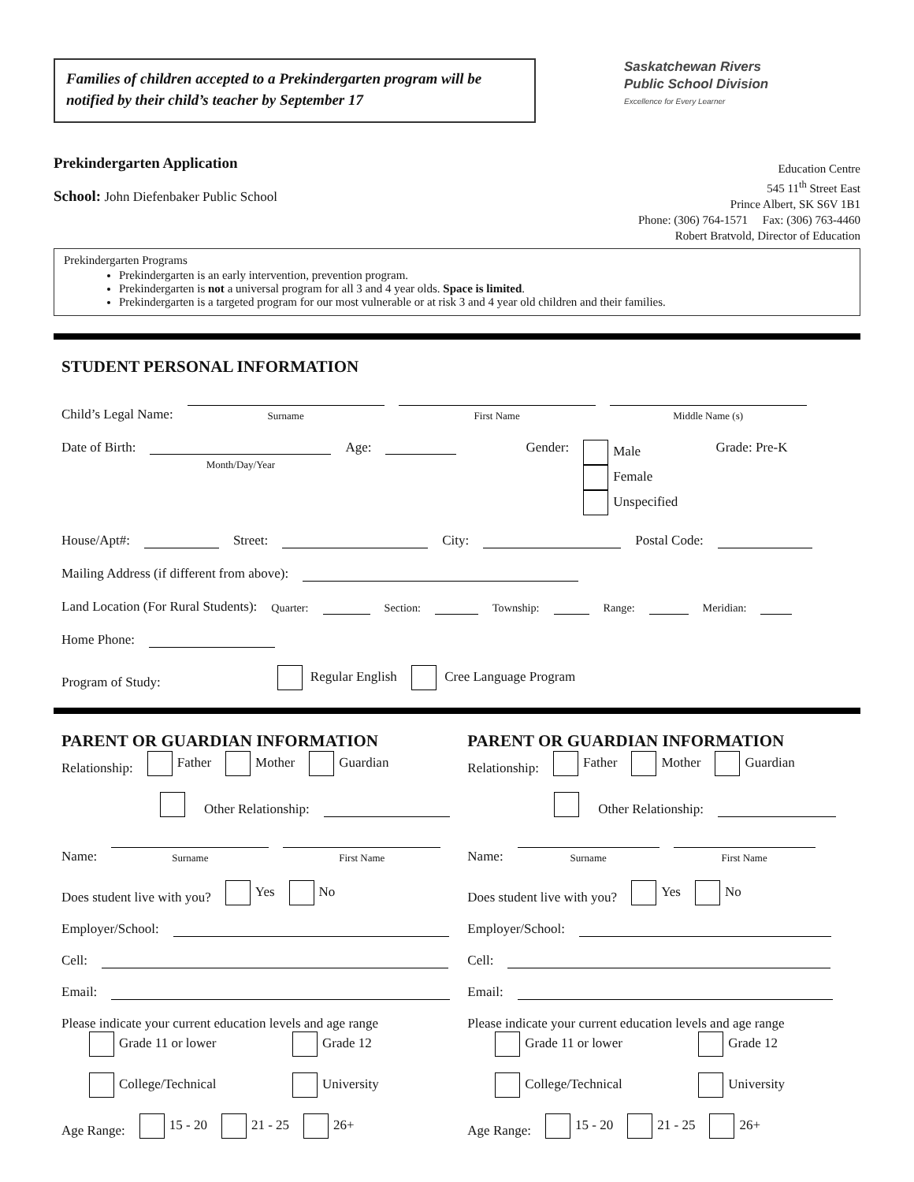Families of children accepted to a Prekindergarten program will be notified by their child’s teacher by September 17
Saskatchewan Rivers
Public School Division
Excellence for Every Learner
Prekindergarten Application
School: John Diefenbaker Public School
Education Centre
545 11<sup>th</sup> Street East
Prince Albert, SK S6V 1B1
Phone: (306) 764-1571 Fax: (306) 763-4460
Robert Bratvold, Director of Education
Prekindergarten Programs
Prekindergarten is an early intervention, prevention program.
Prekindergarten is not a universal program for all 3 and 4 year olds. Space is limited.
Prekindergarten is a targeted program for our most vulnerable or at risk 3 and 4 year old children and their families.
STUDENT PERSONAL INFORMATION
Child’s Legal Name:
Surname
First Name
Middle Name (s)
Date of Birth:
Month/Day/Year
Age: Gender: Male
Female
Unspecified
Grade: Pre-K
House/Apt#: Street: City: Postal Code:
Mailing Address (if different from above):
Land Location (For Rural Students): Quarter: Section: Township: Range: Meridian:
Home Phone:
Program of Study: Regular English Cree Language Program
PARENT OR GUARDIAN INFORMATION
Relationship: Father Mother Guardian
Other Relationship:
Name:
Surname
First Name
Does student live with you? Yes No
Employer/School:
Cell:
Email:
Please indicate your current education levels and age range
Grade 11 or lower Grade 12
College/Technical University
Age Range: 15 - 20 21 - 25 26+
PARENT OR GUARDIAN INFORMATION
Relationship: Father Mother Guardian
Other Relationship:
Name:
Surname
First Name
Does student live with you? Yes No
Employer/School:
Cell:
Email:
Please indicate your current education levels and age range
Grade 11 or lower Grade 12
College/Technical University
Age Range: 15 - 20 21 - 25 26+